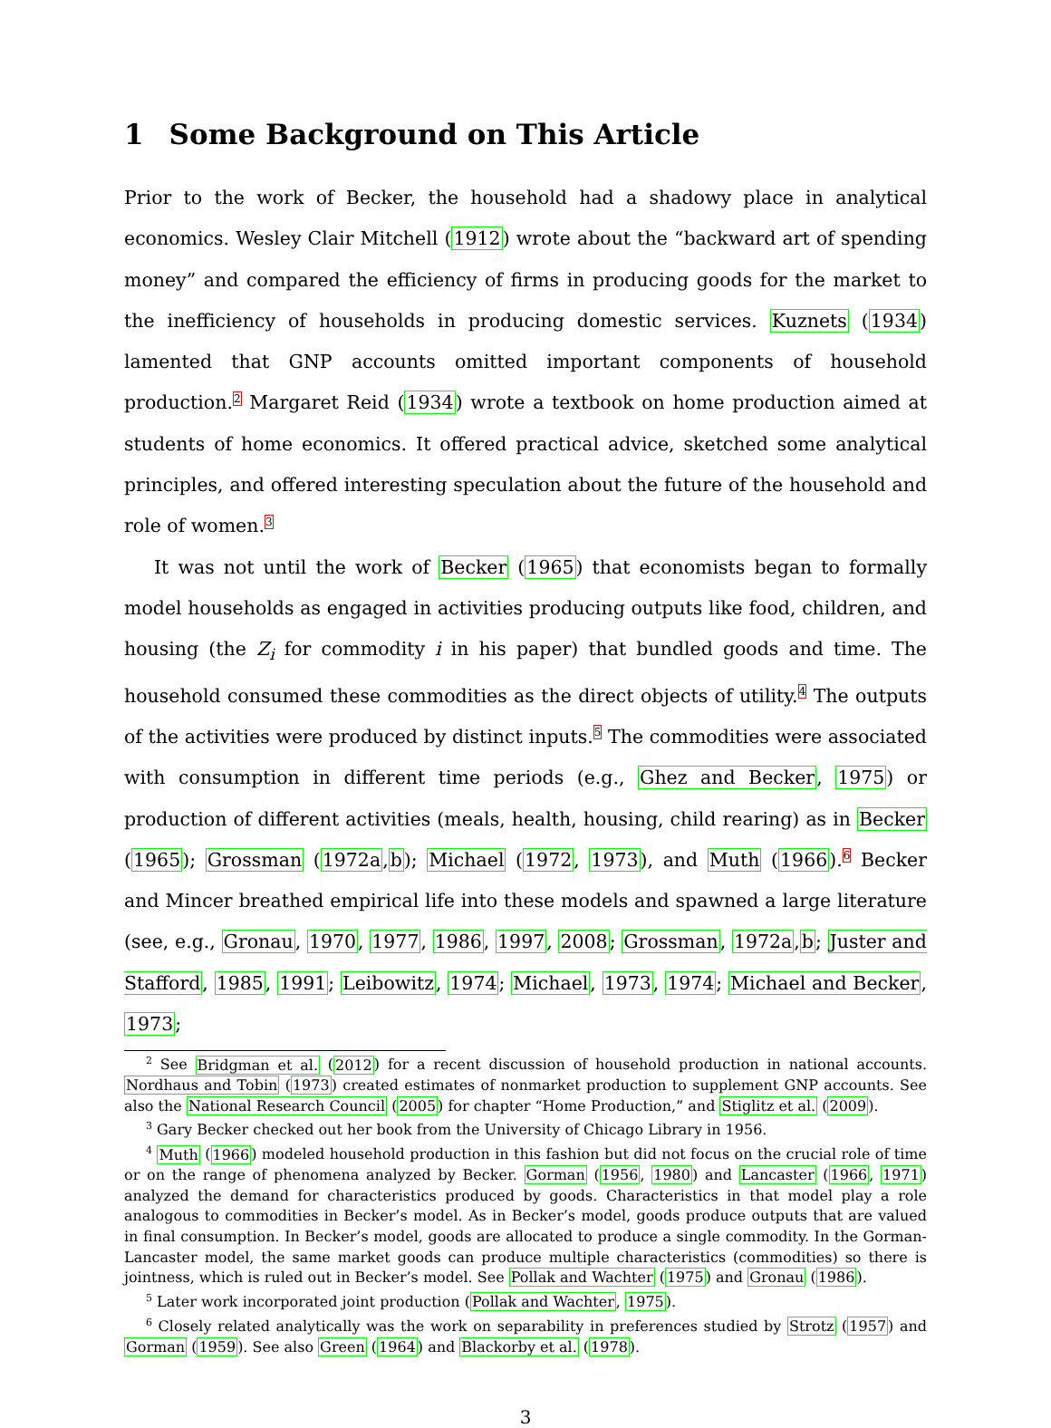1 Some Background on This Article
Prior to the work of Becker, the household had a shadowy place in analytical economics. Wesley Clair Mitchell (1912) wrote about the “backward art of spending money” and compared the efficiency of firms in producing goods for the market to the inefficiency of households in producing domestic services. Kuznets (1934) lamented that GNP accounts omitted important components of household production.2 Margaret Reid (1934) wrote a textbook on home production aimed at students of home economics. It offered practical advice, sketched some analytical principles, and offered interesting speculation about the future of the household and role of women.3
It was not until the work of Becker (1965) that economists began to formally model households as engaged in activities producing outputs like food, children, and housing (the Z<sub>i</sub> for commodity i in his paper) that bundled goods and time. The household consumed these commodities as the direct objects of utility.4 The outputs of the activities were produced by distinct inputs.5 The commodities were associated with consumption in different time periods (e.g., Ghez and Becker, 1975) or production of different activities (meals, health, housing, child rearing) as in Becker (1965); Grossman (1972a,b); Michael (1972, 1973), and Muth (1966).6 Becker and Mincer breathed empirical life into these models and spawned a large literature (see, e.g., Gronau, 1970, 1977, 1986, 1997, 2008; Grossman, 1972a,b; Juster and Stafford, 1985, 1991; Leibowitz, 1974; Michael, 1973, 1974; Michael and Becker, 1973;
<sup>2</sup> See Bridgman et al. (2012) for a recent discussion of household production in national accounts. Nordhaus and Tobin (1973) created estimates of nonmarket production to supplement GNP accounts. See also the National Research Council (2005) for chapter “Home Production,” and Stiglitz et al. (2009).
<sup>3</sup> Gary Becker checked out her book from the University of Chicago Library in 1956.
<sup>4</sup> Muth (1966) modeled household production in this fashion but did not focus on the crucial role of time or on the range of phenomena analyzed by Becker. Gorman (1956, 1980) and Lancaster (1966, 1971) analyzed the demand for characteristics produced by goods. Characteristics in that model play a role analogous to commodities in Becker’s model. As in Becker’s model, goods produce outputs that are valued in final consumption. In Becker’s model, goods are allocated to produce a single commodity. In the Gorman-Lancaster model, the same market goods can produce multiple characteristics (commodities) so there is jointness, which is ruled out in Becker’s model. See Pollak and Wachter (1975) and Gronau (1986).
<sup>5</sup> Later work incorporated joint production (Pollak and Wachter, 1975).
<sup>6</sup> Closely related analytically was the work on separability in preferences studied by Strotz (1957) and Gorman (1959). See also Green (1964) and Blackorby et al. (1978).
3